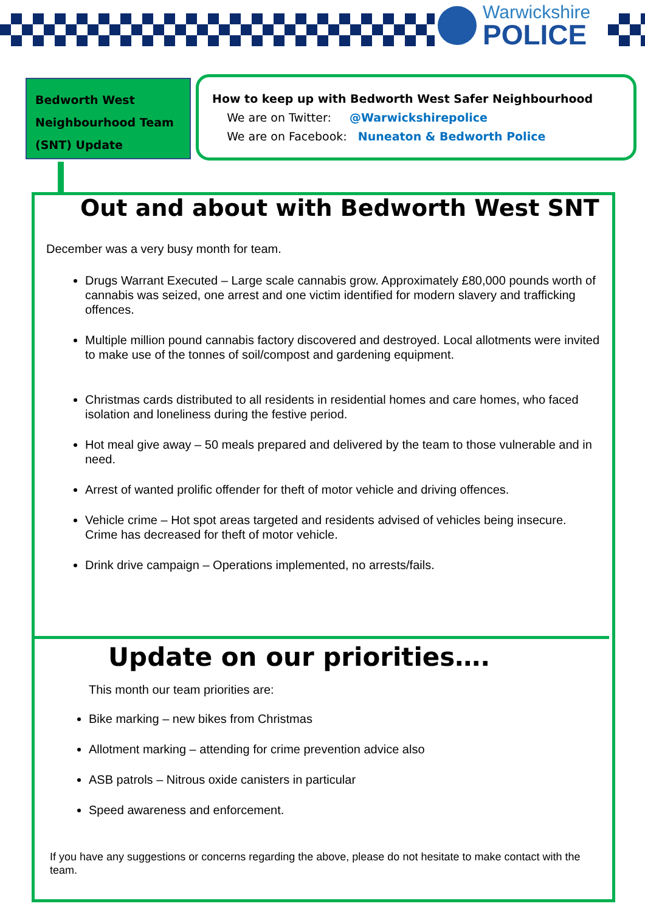Warwickshire
POLICE
Bedworth West
Neighbourhood Team
(SNT) Update
How to keep up with Bedworth West Safer Neighbourhood
We are on Twitter: @Warwickshirepolice
We are on Facebook: Nuneaton & Bedworth Police
Out and about with Bedworth West SNT
December was a very busy month for team.
Drugs Warrant Executed – Large scale cannabis grow. Approximately £80,000 pounds worth of cannabis was seized, one arrest and one victim identified for modern slavery and trafficking offences.
Multiple million pound cannabis factory discovered and destroyed. Local allotments were invited to make use of the tonnes of soil/compost and gardening equipment.
Christmas cards distributed to all residents in residential homes and care homes, who faced isolation and loneliness during the festive period.
Hot meal give away – 50 meals prepared and delivered by the team to those vulnerable and in need.
Arrest of wanted prolific offender for theft of motor vehicle and driving offences.
Vehicle crime – Hot spot areas targeted and residents advised of vehicles being insecure. Crime has decreased for theft of motor vehicle.
Drink drive campaign – Operations implemented, no arrests/fails.
Update on our priorities….
This month our team priorities are:
Bike marking – new bikes from Christmas
Allotment marking – attending for crime prevention advice also
ASB patrols – Nitrous oxide canisters in particular
Speed awareness and enforcement.
If you have any suggestions or concerns regarding the above, please do not hesitate to make contact with the team.